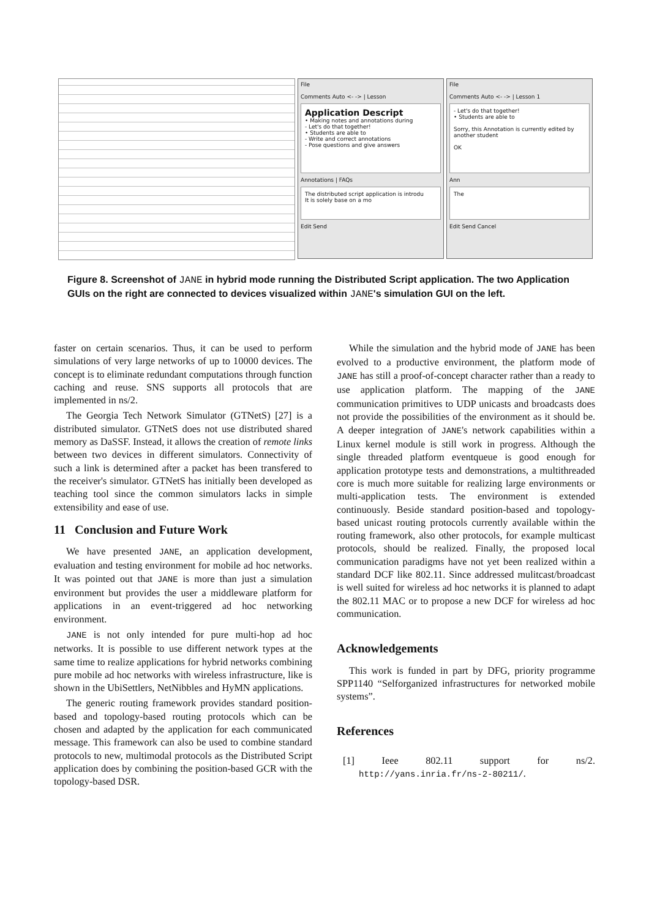File
Comments Auto <- -> | Lesson
Application Descript
• Making notes and annotations during
- Let's do that together!
• Students are able to
- Write and correct annotations
- Pose questions and give answers
Annotations | FAQs
The distributed script application is introdu
It is solely base on a mo
Edit Send
File
Comments Auto <- -> | Lesson 1
- Let's do that together!
• Students are able to
Sorry, this Annotation is currently edited by another student
OK
Ann
The
Edit Send Cancel
Figure 8. Screenshot of JANE in hybrid mode running the Distributed Script application. The two Application GUIs on the right are connected to devices visualized within JANE's simulation GUI on the left.
faster on certain scenarios. Thus, it can be used to perform simulations of very large networks of up to 10000 devices. The concept is to eliminate redundant computations through function caching and reuse. SNS supports all protocols that are implemented in ns/2.
The Georgia Tech Network Simulator (GTNetS) [27] is a distributed simulator. GTNetS does not use distributed shared memory as DaSSF. Instead, it allows the creation of remote links between two devices in different simulators. Connectivity of such a link is determined after a packet has been transfered to the receiver's simulator. GTNetS has initially been developed as teaching tool since the common simulators lacks in simple extensibility and ease of use.
11 Conclusion and Future Work
We have presented JANE, an application development, evaluation and testing environment for mobile ad hoc networks. It was pointed out that JANE is more than just a simulation environment but provides the user a middleware platform for applications in an event-triggered ad hoc networking environment.
JANE is not only intended for pure multi-hop ad hoc networks. It is possible to use different network types at the same time to realize applications for hybrid networks combining pure mobile ad hoc networks with wireless infrastructure, like is shown in the UbiSettlers, NetNibbles and HyMN applications.
The generic routing framework provides standard position-based and topology-based routing protocols which can be chosen and adapted by the application for each communicated message. This framework can also be used to combine standard protocols to new, multimodal protocols as the Distributed Script application does by combining the position-based GCR with the topology-based DSR.
While the simulation and the hybrid mode of JANE has been evolved to a productive environment, the platform mode of JANE has still a proof-of-concept character rather than a ready to use application platform. The mapping of the JANE communication primitives to UDP unicasts and broadcasts does not provide the possibilities of the environment as it should be. A deeper integration of JANE's network capabilities within a Linux kernel module is still work in progress. Although the single threaded platform eventqueue is good enough for application prototype tests and demonstrations, a multithreaded core is much more suitable for realizing large environments or multi-application tests. The environment is extended continuously. Beside standard position-based and topology-based unicast routing protocols currently available within the routing framework, also other protocols, for example multicast protocols, should be realized. Finally, the proposed local communication paradigms have not yet been realized within a standard DCF like 802.11. Since addressed mulitcast/broadcast is well suited for wireless ad hoc networks it is planned to adapt the 802.11 MAC or to propose a new DCF for wireless ad hoc communication.
Acknowledgements
This work is funded in part by DFG, priority programme SPP1140 “Selforganized infrastructures for networked mobile systems”.
References
[1] Ieee 802.11 support for ns/2. http://yans.inria.fr/ns-2-80211/.